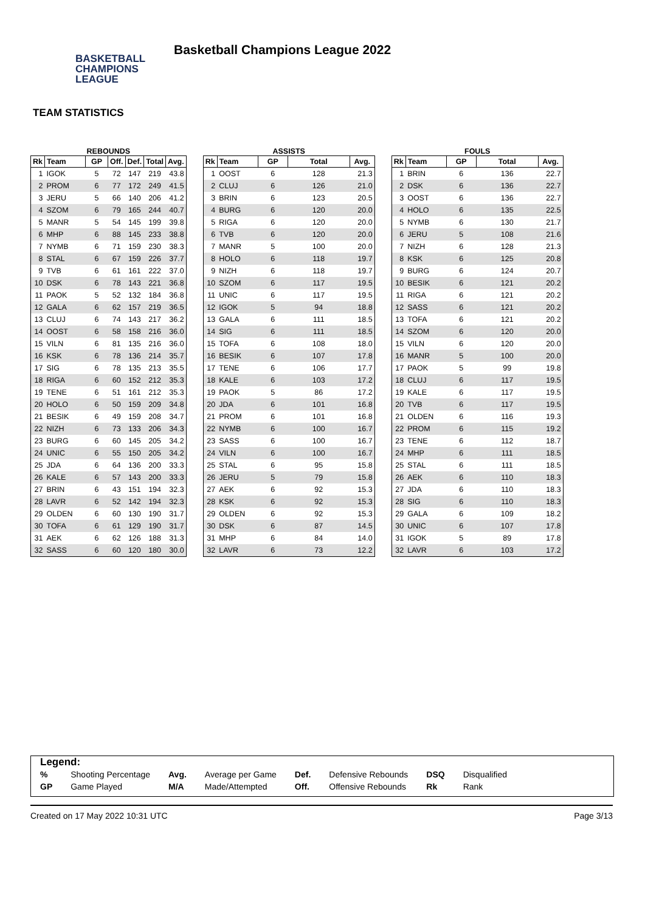BASKETBALL
CHAMPIONS
LEAGUE
Basketball Champions League 2022
TEAM STATISTICS
REBOUNDS
| Rk | Team | GP | Off. | Def. | Total | Avg. |
| --- | --- | --- | --- | --- | --- | --- |
| 1 | IGOK | 5 | 72 | 147 | 219 | 43.8 |
| 2 | PROM | 6 | 77 | 172 | 249 | 41.5 |
| 3 | JERU | 5 | 66 | 140 | 206 | 41.2 |
| 4 | SZOM | 6 | 79 | 165 | 244 | 40.7 |
| 5 | MANR | 5 | 54 | 145 | 199 | 39.8 |
| 6 | MHP | 6 | 88 | 145 | 233 | 38.8 |
| 7 | NYMB | 6 | 71 | 159 | 230 | 38.3 |
| 8 | STAL | 6 | 67 | 159 | 226 | 37.7 |
| 9 | TVB | 6 | 61 | 161 | 222 | 37.0 |
| 10 | DSK | 6 | 78 | 143 | 221 | 36.8 |
| 11 | PAOK | 5 | 52 | 132 | 184 | 36.8 |
| 12 | GALA | 6 | 62 | 157 | 219 | 36.5 |
| 13 | CLUJ | 6 | 74 | 143 | 217 | 36.2 |
| 14 | OOST | 6 | 58 | 158 | 216 | 36.0 |
| 15 | VILN | 6 | 81 | 135 | 216 | 36.0 |
| 16 | KSK | 6 | 78 | 136 | 214 | 35.7 |
| 17 | SIG | 6 | 78 | 135 | 213 | 35.5 |
| 18 | RIGA | 6 | 60 | 152 | 212 | 35.3 |
| 19 | TENE | 6 | 51 | 161 | 212 | 35.3 |
| 20 | HOLO | 6 | 50 | 159 | 209 | 34.8 |
| 21 | BESIK | 6 | 49 | 159 | 208 | 34.7 |
| 22 | NIZH | 6 | 73 | 133 | 206 | 34.3 |
| 23 | BURG | 6 | 60 | 145 | 205 | 34.2 |
| 24 | UNIC | 6 | 55 | 150 | 205 | 34.2 |
| 25 | JDA | 6 | 64 | 136 | 200 | 33.3 |
| 26 | KALE | 6 | 57 | 143 | 200 | 33.3 |
| 27 | BRIN | 6 | 43 | 151 | 194 | 32.3 |
| 28 | LAVR | 6 | 52 | 142 | 194 | 32.3 |
| 29 | OLDEN | 6 | 60 | 130 | 190 | 31.7 |
| 30 | TOFA | 6 | 61 | 129 | 190 | 31.7 |
| 31 | AEK | 6 | 62 | 126 | 188 | 31.3 |
| 32 | SASS | 6 | 60 | 120 | 180 | 30.0 |
ASSISTS
| Rk | Team | GP | Total | Avg. |
| --- | --- | --- | --- | --- |
| 1 | OOST | 6 | 128 | 21.3 |
| 2 | CLUJ | 6 | 126 | 21.0 |
| 3 | BRIN | 6 | 123 | 20.5 |
| 4 | BURG | 6 | 120 | 20.0 |
| 5 | RIGA | 6 | 120 | 20.0 |
| 6 | TVB | 6 | 120 | 20.0 |
| 7 | MANR | 5 | 100 | 20.0 |
| 8 | HOLO | 6 | 118 | 19.7 |
| 9 | NIZH | 6 | 118 | 19.7 |
| 10 | SZOM | 6 | 117 | 19.5 |
| 11 | UNIC | 6 | 117 | 19.5 |
| 12 | IGOK | 5 | 94 | 18.8 |
| 13 | GALA | 6 | 111 | 18.5 |
| 14 | SIG | 6 | 111 | 18.5 |
| 15 | TOFA | 6 | 108 | 18.0 |
| 16 | BESIK | 6 | 107 | 17.8 |
| 17 | TENE | 6 | 106 | 17.7 |
| 18 | KALE | 6 | 103 | 17.2 |
| 19 | PAOK | 5 | 86 | 17.2 |
| 20 | JDA | 6 | 101 | 16.8 |
| 21 | PROM | 6 | 101 | 16.8 |
| 22 | NYMB | 6 | 100 | 16.7 |
| 23 | SASS | 6 | 100 | 16.7 |
| 24 | VILN | 6 | 100 | 16.7 |
| 25 | STAL | 6 | 95 | 15.8 |
| 26 | JERU | 5 | 79 | 15.8 |
| 27 | AEK | 6 | 92 | 15.3 |
| 28 | KSK | 6 | 92 | 15.3 |
| 29 | OLDEN | 6 | 92 | 15.3 |
| 30 | DSK | 6 | 87 | 14.5 |
| 31 | MHP | 6 | 84 | 14.0 |
| 32 | LAVR | 6 | 73 | 12.2 |
FOULS
| Rk | Team | GP | Total | Avg. |
| --- | --- | --- | --- | --- |
| 1 | BRIN | 6 | 136 | 22.7 |
| 2 | DSK | 6 | 136 | 22.7 |
| 3 | OOST | 6 | 136 | 22.7 |
| 4 | HOLO | 6 | 135 | 22.5 |
| 5 | NYMB | 6 | 130 | 21.7 |
| 6 | JERU | 5 | 108 | 21.6 |
| 7 | NIZH | 6 | 128 | 21.3 |
| 8 | KSK | 6 | 125 | 20.8 |
| 9 | BURG | 6 | 124 | 20.7 |
| 10 | BESIK | 6 | 121 | 20.2 |
| 11 | RIGA | 6 | 121 | 20.2 |
| 12 | SASS | 6 | 121 | 20.2 |
| 13 | TOFA | 6 | 121 | 20.2 |
| 14 | SZOM | 6 | 120 | 20.0 |
| 15 | VILN | 6 | 120 | 20.0 |
| 16 | MANR | 5 | 100 | 20.0 |
| 17 | PAOK | 5 | 99 | 19.8 |
| 18 | CLUJ | 6 | 117 | 19.5 |
| 19 | KALE | 6 | 117 | 19.5 |
| 20 | TVB | 6 | 117 | 19.5 |
| 21 | OLDEN | 6 | 116 | 19.3 |
| 22 | PROM | 6 | 115 | 19.2 |
| 23 | TENE | 6 | 112 | 18.7 |
| 24 | MHP | 6 | 111 | 18.5 |
| 25 | STAL | 6 | 111 | 18.5 |
| 26 | AEK | 6 | 110 | 18.3 |
| 27 | JDA | 6 | 110 | 18.3 |
| 28 | SIG | 6 | 110 | 18.3 |
| 29 | GALA | 6 | 109 | 18.2 |
| 30 | UNIC | 6 | 107 | 17.8 |
| 31 | IGOK | 5 | 89 | 17.8 |
| 32 | LAVR | 6 | 103 | 17.2 |
Legend:
| % | Shooting Percentage | Avg. | Average per Game | Def. | Defensive Rebounds | DSQ | Disqualified |
| GP | Game Played | M/A | Made/Attempted | Off. | Offensive Rebounds | Rk | Rank |
Created on 17 May 2022 10:31 UTC Page 3/13